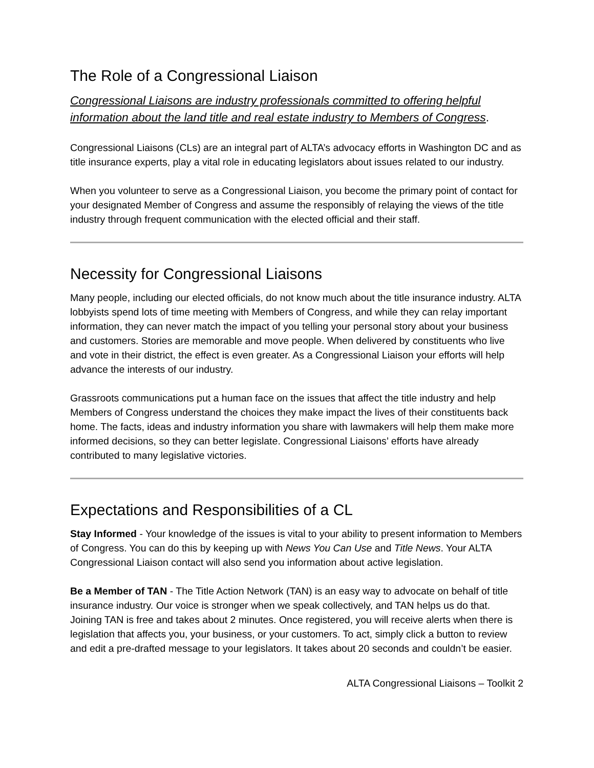The Role of a Congressional Liaison
Congressional Liaisons are industry professionals committed to offering helpful information about the land title and real estate industry to Members of Congress.
Congressional Liaisons (CLs) are an integral part of ALTA’s advocacy efforts in Washington DC and as title insurance experts, play a vital role in educating legislators about issues related to our industry.
When you volunteer to serve as a Congressional Liaison, you become the primary point of contact for your designated Member of Congress and assume the responsibly of relaying the views of the title industry through frequent communication with the elected official and their staff.
Necessity for Congressional Liaisons
Many people, including our elected officials, do not know much about the title insurance industry. ALTA lobbyists spend lots of time meeting with Members of Congress, and while they can relay important information, they can never match the impact of you telling your personal story about your business and customers. Stories are memorable and move people. When delivered by constituents who live and vote in their district, the effect is even greater. As a Congressional Liaison your efforts will help advance the interests of our industry.
Grassroots communications put a human face on the issues that affect the title industry and help Members of Congress understand the choices they make impact the lives of their constituents back home. The facts, ideas and industry information you share with lawmakers will help them make more informed decisions, so they can better legislate. Congressional Liaisons’ efforts have already contributed to many legislative victories.
Expectations and Responsibilities of a CL
Stay Informed - Your knowledge of the issues is vital to your ability to present information to Members of Congress. You can do this by keeping up with News You Can Use and Title News. Your ALTA Congressional Liaison contact will also send you information about active legislation.
Be a Member of TAN - The Title Action Network (TAN) is an easy way to advocate on behalf of title insurance industry. Our voice is stronger when we speak collectively, and TAN helps us do that. Joining TAN is free and takes about 2 minutes. Once registered, you will receive alerts when there is legislation that affects you, your business, or your customers. To act, simply click a button to review and edit a pre-drafted message to your legislators. It takes about 20 seconds and couldn’t be easier.
ALTA Congressional Liaisons – Toolkit 2